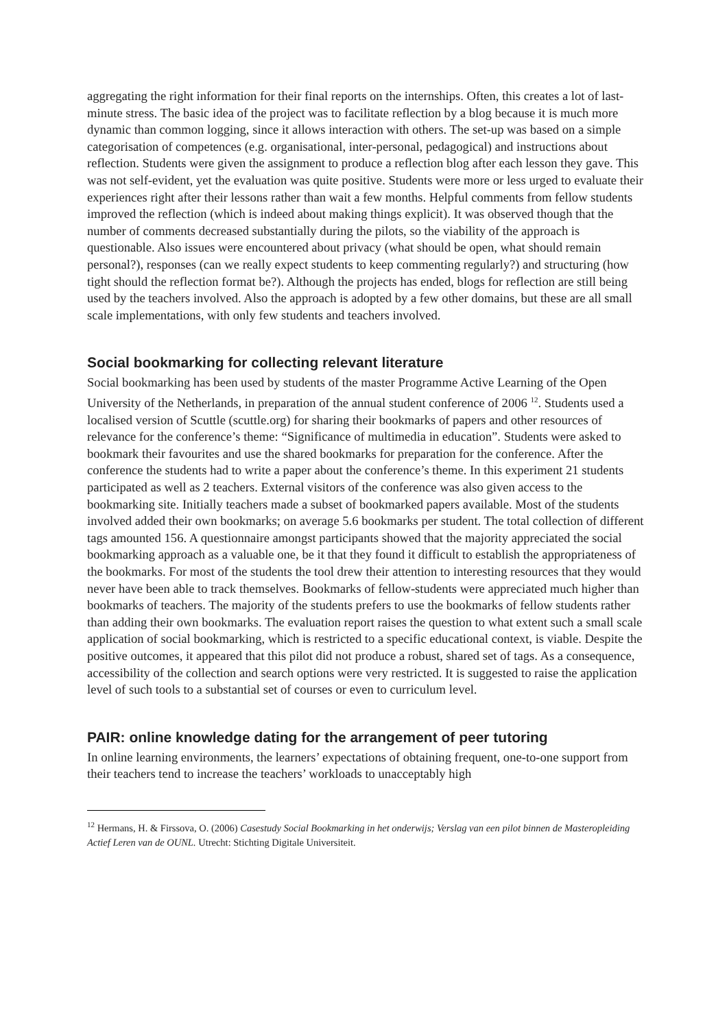aggregating the right information for their final reports on the internships. Often, this creates a lot of last-minute stress. The basic idea of the project was to facilitate reflection by a blog because it is much more dynamic than common logging, since it allows interaction with others. The set-up was based on a simple categorisation of competences (e.g. organisational, inter-personal, pedagogical) and instructions about reflection. Students were given the assignment to produce a reflection blog after each lesson they gave. This was not self-evident, yet the evaluation was quite positive. Students were more or less urged to evaluate their experiences right after their lessons rather than wait a few months. Helpful comments from fellow students improved the reflection (which is indeed about making things explicit). It was observed though that the number of comments decreased substantially during the pilots, so the viability of the approach is questionable. Also issues were encountered about privacy (what should be open, what should remain personal?), responses (can we really expect students to keep commenting regularly?) and structuring (how tight should the reflection format be?). Although the projects has ended, blogs for reflection are still being used by the teachers involved. Also the approach is adopted by a few other domains, but these are all small scale implementations, with only few students and teachers involved.
Social bookmarking for collecting relevant literature
Social bookmarking has been used by students of the master Programme Active Learning of the Open University of the Netherlands, in preparation of the annual student conference of 2006 <sup>12</sup>. Students used a localised version of Scuttle (scuttle.org) for sharing their bookmarks of papers and other resources of relevance for the conference’s theme: “Significance of multimedia in education”. Students were asked to bookmark their favourites and use the shared bookmarks for preparation for the conference. After the conference the students had to write a paper about the conference’s theme. In this experiment 21 students participated as well as 2 teachers. External visitors of the conference was also given access to the bookmarking site. Initially teachers made a subset of bookmarked papers available. Most of the students involved added their own bookmarks; on average 5.6 bookmarks per student. The total collection of different tags amounted 156. A questionnaire amongst participants showed that the majority appreciated the social bookmarking approach as a valuable one, be it that they found it difficult to establish the appropriateness of the bookmarks. For most of the students the tool drew their attention to interesting resources that they would never have been able to track themselves. Bookmarks of fellow-students were appreciated much higher than bookmarks of teachers. The majority of the students prefers to use the bookmarks of fellow students rather than adding their own bookmarks. The evaluation report raises the question to what extent such a small scale application of social bookmarking, which is restricted to a specific educational context, is viable. Despite the positive outcomes, it appeared that this pilot did not produce a robust, shared set of tags. As a consequence, accessibility of the collection and search options were very restricted. It is suggested to raise the application level of such tools to a substantial set of courses or even to curriculum level.
PAIR: online knowledge dating for the arrangement of peer tutoring
In online learning environments, the learners’ expectations of obtaining frequent, one-to-one support from their teachers tend to increase the teachers’ workloads to unacceptably high
<sup>12</sup> Hermans, H. & Firssova, O. (2006) Casestudy Social Bookmarking in het onderwijs; Verslag van een pilot binnen de Masteropleiding Actief Leren van de OUNL. Utrecht: Stichting Digitale Universiteit.